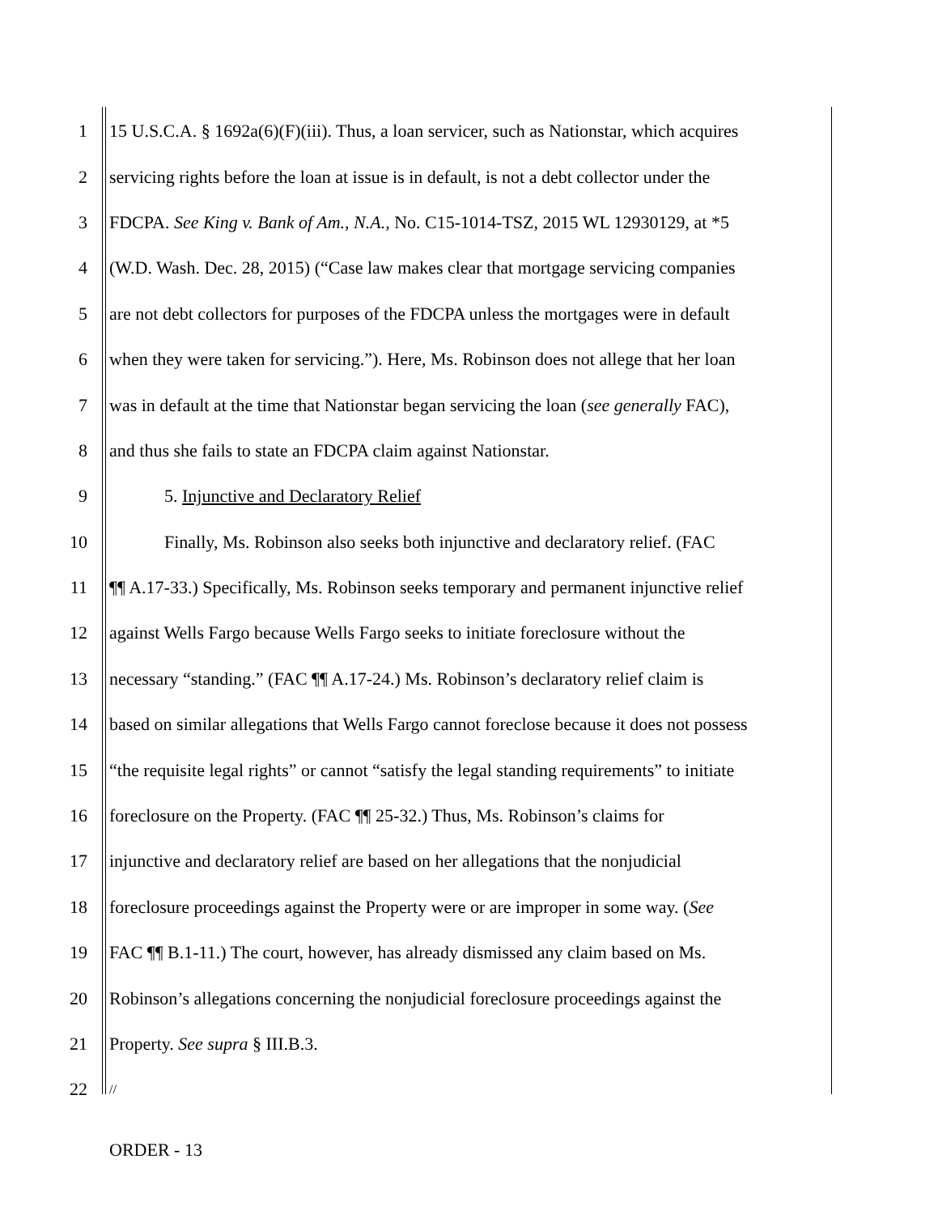1 15 U.S.C.A. § 1692a(6)(F)(iii). Thus, a loan servicer, such as Nationstar, which acquires
2 servicing rights before the loan at issue is in default, is not a debt collector under the
3 FDCPA. See King v. Bank of Am., N.A., No. C15-1014-TSZ, 2015 WL 12930129, at *5
4 (W.D. Wash. Dec. 28, 2015) (“Case law makes clear that mortgage servicing companies
5 are not debt collectors for purposes of the FDCPA unless the mortgages were in default
6 when they were taken for servicing.”). Here, Ms. Robinson does not allege that her loan
7 was in default at the time that Nationstar began servicing the loan (see generally FAC),
8 and thus she fails to state an FDCPA claim against Nationstar.
9 5. Injunctive and Declaratory Relief
10 Finally, Ms. Robinson also seeks both injunctive and declaratory relief. (FAC
11 ¶¶ A.17-33.) Specifically, Ms. Robinson seeks temporary and permanent injunctive relief
12 against Wells Fargo because Wells Fargo seeks to initiate foreclosure without the
13 necessary “standing.” (FAC ¶¶ A.17-24.) Ms. Robinson’s declaratory relief claim is
14 based on similar allegations that Wells Fargo cannot foreclose because it does not possess
15 “the requisite legal rights” or cannot “satisfy the legal standing requirements” to initiate
16 foreclosure on the Property. (FAC ¶¶ 25-32.) Thus, Ms. Robinson’s claims for
17 injunctive and declaratory relief are based on her allegations that the nonjudicial
18 foreclosure proceedings against the Property were or are improper in some way. (See
19 FAC ¶¶ B.1-11.) The court, however, has already dismissed any claim based on Ms.
20 Robinson’s allegations concerning the nonjudicial foreclosure proceedings against the
21 Property. See supra § III.B.3.
22 //
ORDER - 13